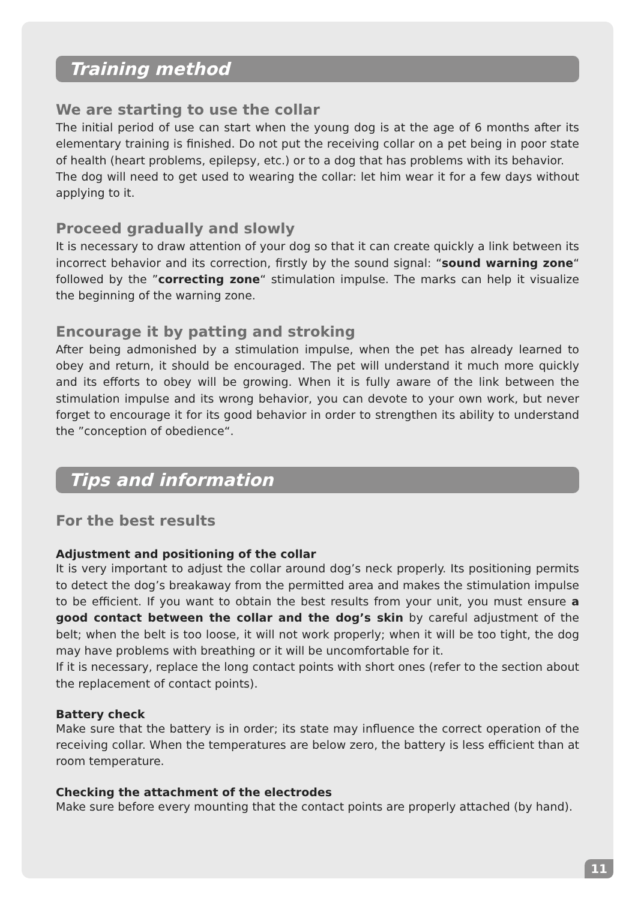Training method
We are starting to use the collar
The initial period of use can start when the young dog is at the age of 6 months after its elementary training is finished. Do not put the receiving collar on a pet being in poor state of health (heart problems, epilepsy, etc.) or to a dog that has problems with its behavior.
The dog will need to get used to wearing the collar: let him wear it for a few days without applying to it.
Proceed gradually and slowly
It is necessary to draw attention of your dog so that it can create quickly a link between its incorrect behavior and its correction, firstly by the sound signal: “sound warning zone“ followed by the ”correcting zone“ stimulation impulse. The marks can help it visualize the beginning of the warning zone.
Encourage it by patting and stroking
After being admonished by a stimulation impulse, when the pet has already learned to obey and return, it should be encouraged. The pet will understand it much more quickly and its efforts to obey will be growing. When it is fully aware of the link between the stimulation impulse and its wrong behavior, you can devote to your own work, but never forget to encourage it for its good behavior in order to strengthen its ability to understand the ”conception of obedience“.
Tips and information
For the best results
Adjustment and positioning of the collar
It is very important to adjust the collar around dog’s neck properly. Its positioning permits to detect the dog’s breakaway from the permitted area and makes the stimulation impulse to be efficient. If you want to obtain the best results from your unit, you must ensure a good contact between the collar and the dog’s skin by careful adjustment of the belt; when the belt is too loose, it will not work properly; when it will be too tight, the dog may have problems with breathing or it will be uncomfortable for it.
If it is necessary, replace the long contact points with short ones (refer to the section about the replacement of contact points).
Battery check
Make sure that the battery is in order; its state may influence the correct operation of the receiving collar. When the temperatures are below zero, the battery is less efficient than at room temperature.
Checking the attachment of the electrodes
Make sure before every mounting that the contact points are properly attached (by hand).
11